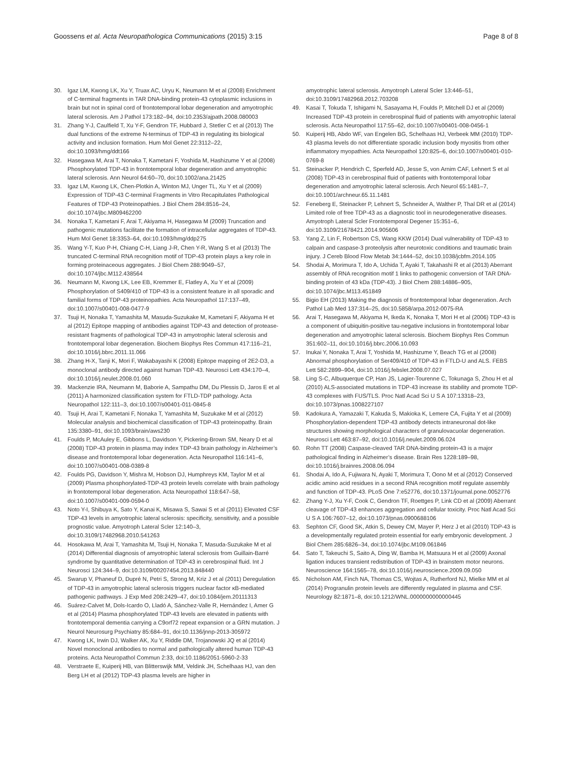Goossens et al. Acta Neuropathologica Communications (2015) 3:15 Page 8 of 8
30. Igaz LM, Kwong LK, Xu Y, Truax AC, Uryu K, Neumann M et al (2008) Enrichment of C-terminal fragments in TAR DNA-binding protein-43 cytoplasmic inclusions in brain but not in spinal cord of frontotemporal lobar degeneration and amyotrophic lateral sclerosis. Am J Pathol 173:182–94, doi:10.2353/ajpath.2008.080003
31. Zhang Y-J, Caulfield T, Xu Y-F, Gendron TF, Hubbard J, Stetler C et al (2013) The dual functions of the extreme N-terminus of TDP-43 in regulating its biological activity and inclusion formation. Hum Mol Genet 22:3112–22, doi:10.1093/hmg/ddt166
32. Hasegawa M, Arai T, Nonaka T, Kametani F, Yoshida M, Hashizume Y et al (2008) Phosphorylated TDP-43 in frontotemporal lobar degeneration and amyotrophic lateral sclerosis. Ann Neurol 64:60–70, doi:10.1002/ana.21425
33. Igaz LM, Kwong LK, Chen-Plotkin A, Winton MJ, Unger TL, Xu Y et al (2009) Expression of TDP-43 C-terminal Fragments in Vitro Recapitulates Pathological Features of TDP-43 Proteinopathies. J Biol Chem 284:8516–24, doi:10.1074/jbc.M809462200
34. Nonaka T, Kametani F, Arai T, Akiyama H, Hasegawa M (2009) Truncation and pathogenic mutations facilitate the formation of intracellular aggregates of TDP-43. Hum Mol Genet 18:3353–64, doi:10.1093/hmg/ddp275
35. Wang Y-T, Kuo P-H, Chiang C-H, Liang J-R, Chen Y-R, Wang S et al (2013) The truncated C-terminal RNA recognition motif of TDP-43 protein plays a key role in forming proteinaceous aggregates. J Biol Chem 288:9049–57, doi:10.1074/jbc.M112.438564
36. Neumann M, Kwong LK, Lee EB, Kremmer E, Flatley A, Xu Y et al (2009) Phosphorylation of S409/410 of TDP-43 is a consistent feature in all sporadic and familial forms of TDP-43 proteinopathies. Acta Neuropathol 117:137–49, doi:10.1007/s00401-008-0477-9
37. Tsuji H, Nonaka T, Yamashita M, Masuda-Suzukake M, Kametani F, Akiyama H et al (2012) Epitope mapping of antibodies against TDP-43 and detection of protease-resistant fragments of pathological TDP-43 in amyotrophic lateral sclerosis and frontotemporal lobar degeneration. Biochem Biophys Res Commun 417:116–21, doi:10.1016/j.bbrc.2011.11.066
38. Zhang H-X, Tanji K, Mori F, Wakabayashi K (2008) Epitope mapping of 2E2-D3, a monoclonal antibody directed against human TDP-43. Neurosci Lett 434:170–4, doi:10.1016/j.neulet.2008.01.060
39. Mackenzie IRA, Neumann M, Baborie A, Sampathu DM, Du Plessis D, Jaros E et al (2011) A harmonized classification system for FTLD-TDP pathology. Acta Neuropathol 122:111–3, doi:10.1007/s00401-011-0845-8
40. Tsuji H, Arai T, Kametani F, Nonaka T, Yamashita M, Suzukake M et al (2012) Molecular analysis and biochemical classification of TDP-43 proteinopathy. Brain 135:3380–91, doi:10.1093/brain/aws230
41. Foulds P, McAuley E, Gibbons L, Davidson Y, Pickering-Brown SM, Neary D et al (2008) TDP-43 protein in plasma may index TDP-43 brain pathology in Alzheimer’s disease and frontotemporal lobar degeneration. Acta Neuropathol 116:141–6, doi:10.1007/s00401-008-0389-8
42. Foulds PG, Davidson Y, Mishra M, Hobson DJ, Humphreys KM, Taylor M et al (2009) Plasma phosphorylated-TDP-43 protein levels correlate with brain pathology in frontotemporal lobar degeneration. Acta Neuropathol 118:647–58, doi:10.1007/s00401-009-0594-0
43. Noto Y-I, Shibuya K, Sato Y, Kanai K, Misawa S, Sawai S et al (2011) Elevated CSF TDP-43 levels in amyotrophic lateral sclerosis: specificity, sensitivity, and a possible prognostic value. Amyotroph Lateral Scler 12:140–3, doi:10.3109/17482968.2010.541263
44. Hosokawa M, Arai T, Yamashita M, Tsuji H, Nonaka T, Masuda-Suzukake M et al (2014) Differential diagnosis of amyotrophic lateral sclerosis from Guillain-Barré syndrome by quantitative determination of TDP-43 in cerebrospinal fluid. Int J Neurosci 124:344–9, doi:10.3109/00207454.2013.848440
45. Swarup V, Phaneuf D, Dupré N, Petri S, Strong M, Kriz J et al (2011) Deregulation of TDP-43 in amyotrophic lateral sclerosis triggers nuclear factor κB-mediated pathogenic pathways. J Exp Med 208:2429–47, doi:10.1084/jem.20111313
46. Suárez-Calvet M, Dols-Icardo O, Lladó A, Sánchez-Valle R, Hernández I, Amer G et al (2014) Plasma phosphorylated TDP-43 levels are elevated in patients with frontotemporal dementia carrying a C9orf72 repeat expansion or a GRN mutation. J Neurol Neurosurg Psychiatry 85:684–91, doi:10.1136/jnnp-2013-305972
47. Kwong LK, Irwin DJ, Walker AK, Xu Y, Riddle DM, Trojanowski JQ et al (2014) Novel monoclonal antibodies to normal and pathologically altered human TDP-43 proteins. Acta Neuropathol Commun 2:33, doi:10.1186/2051-5960-2-33
48. Verstraete E, Kuiperij HB, van Blitterswijk MM, Veldink JH, Schelhaas HJ, van den Berg LH et al (2012) TDP-43 plasma levels are higher in
amyotrophic lateral sclerosis. Amyotroph Lateral Scler 13:446–51, doi:10.3109/17482968.2012.703208
49. Kasai T, Tokuda T, Ishigami N, Sasayama H, Foulds P, Mitchell DJ et al (2009) Increased TDP-43 protein in cerebrospinal fluid of patients with amyotrophic lateral sclerosis. Acta Neuropathol 117:55–62, doi:10.1007/s00401-008-0456-1
50. Kuiperij HB, Abdo WF, van Engelen BG, Schelhaas HJ, Verbeek MM (2010) TDP-43 plasma levels do not differentiate sporadic inclusion body myositis from other inflammatory myopathies. Acta Neuropathol 120:825–6, doi:10.1007/s00401-010-0769-8
51. Steinacker P, Hendrich C, Sperfeld AD, Jesse S, von Arnim CAF, Lehnert S et al (2008) TDP-43 in cerebrospinal fluid of patients with frontotemporal lobar degeneration and amyotrophic lateral sclerosis. Arch Neurol 65:1481–7, doi:10.1001/archneur.65.11.1481
52. Feneberg E, Steinacker P, Lehnert S, Schneider A, Walther P, Thal DR et al (2014) Limited role of free TDP-43 as a diagnostic tool in neurodegenerative diseases. Amyotroph Lateral Scler Frontotemporal Degener 15:351–6, doi:10.3109/21678421.2014.905606
53. Yang Z, Lin F, Robertson CS, Wang KKW (2014) Dual vulnerability of TDP-43 to calpain and caspase-3 proteolysis after neurotoxic conditions and traumatic brain injury. J Cereb Blood Flow Metab 34:1444–52, doi:10.1038/jcbfm.2014.105
54. Shodai A, Morimura T, Ido A, Uchida T, Ayaki T, Takahashi R et al (2013) Aberrant assembly of RNA recognition motif 1 links to pathogenic conversion of TAR DNA-binding protein of 43 kDa (TDP-43). J Biol Chem 288:14886–905, doi:10.1074/jbc.M113.451849
55. Bigio EH (2013) Making the diagnosis of frontotemporal lobar degeneration. Arch Pathol Lab Med 137:314–25, doi:10.5858/arpa.2012-0075-RA
56. Arai T, Hasegawa M, Akiyama H, Ikeda K, Nonaka T, Mori H et al (2006) TDP-43 is a component of ubiquitin-positive tau-negative inclusions in frontotemporal lobar degeneration and amyotrophic lateral sclerosis. Biochem Biophys Res Commun 351:602–11, doi:10.1016/j.bbrc.2006.10.093
57. Inukai Y, Nonaka T, Arai T, Yoshida M, Hashizume Y, Beach TG et al (2008) Abnormal phosphorylation of Ser409/410 of TDP-43 in FTLD-U and ALS. FEBS Lett 582:2899–904, doi:10.1016/j.febslet.2008.07.027
58. Ling S-C, Albuquerque CP, Han JS, Lagier-Tourenne C, Tokunaga S, Zhou H et al (2010) ALS-associated mutations in TDP-43 increase its stability and promote TDP-43 complexes with FUS/TLS. Proc Natl Acad Sci U S A 107:13318–23, doi:10.1073/pnas.1008227107
59. Kadokura A, Yamazaki T, Kakuda S, Makioka K, Lemere CA, Fujita Y et al (2009) Phosphorylation-dependent TDP-43 antibody detects intraneuronal dot-like structures showing morphological characters of granulovacuolar degeneration. Neurosci Lett 463:87–92, doi:10.1016/j.neulet.2009.06.024
60. Rohn TT (2008) Caspase-cleaved TAR DNA-binding protein-43 is a major pathological finding in Alzheimer’s disease. Brain Res 1228:189–98, doi:10.1016/j.brainres.2008.06.094
61. Shodai A, Ido A, Fujiwara N, Ayaki T, Morimura T, Oono M et al (2012) Conserved acidic amino acid residues in a second RNA recognition motif regulate assembly and function of TDP-43. PLoS One 7:e52776, doi:10.1371/journal.pone.0052776
62. Zhang Y-J, Xu Y-F, Cook C, Gendron TF, Roettges P, Link CD et al (2009) Aberrant cleavage of TDP-43 enhances aggregation and cellular toxicity. Proc Natl Acad Sci U S A 106:7607–12, doi:10.1073/pnas.0900688106
63. Sephton CF, Good SK, Atkin S, Dewey CM, Mayer P, Herz J et al (2010) TDP-43 is a developmentally regulated protein essential for early embryonic development. J Biol Chem 285:6826–34, doi:10.1074/jbc.M109.061846
64. Sato T, Takeuchi S, Saito A, Ding W, Bamba H, Matsuura H et al (2009) Axonal ligation induces transient redistribution of TDP-43 in brainstem motor neurons. Neuroscience 164:1565–78, doi:10.1016/j.neuroscience.2009.09.050
65. Nicholson AM, Finch NA, Thomas CS, Wojtas A, Rutherford NJ, Mielke MM et al (2014) Progranulin protein levels are differently regulated in plasma and CSF. Neurology 82:1871–8, doi:10.1212/WNL.0000000000000445